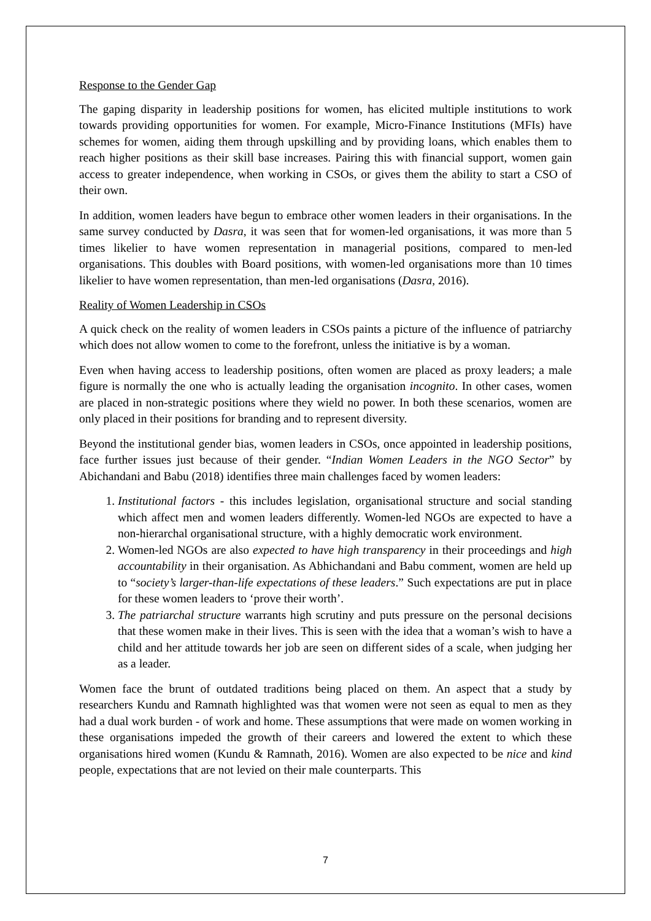Response to the Gender Gap
The gaping disparity in leadership positions for women, has elicited multiple institutions to work towards providing opportunities for women. For example, Micro-Finance Institutions (MFIs) have schemes for women, aiding them through upskilling and by providing loans, which enables them to reach higher positions as their skill base increases. Pairing this with financial support, women gain access to greater independence, when working in CSOs, or gives them the ability to start a CSO of their own.
In addition, women leaders have begun to embrace other women leaders in their organisations. In the same survey conducted by Dasra, it was seen that for women-led organisations, it was more than 5 times likelier to have women representation in managerial positions, compared to men-led organisations. This doubles with Board positions, with women-led organisations more than 10 times likelier to have women representation, than men-led organisations (Dasra, 2016).
Reality of Women Leadership in CSOs
A quick check on the reality of women leaders in CSOs paints a picture of the influence of patriarchy which does not allow women to come to the forefront, unless the initiative is by a woman.
Even when having access to leadership positions, often women are placed as proxy leaders; a male figure is normally the one who is actually leading the organisation incognito. In other cases, women are placed in non-strategic positions where they wield no power. In both these scenarios, women are only placed in their positions for branding and to represent diversity.
Beyond the institutional gender bias, women leaders in CSOs, once appointed in leadership positions, face further issues just because of their gender. “Indian Women Leaders in the NGO Sector” by Abichandani and Babu (2018) identifies three main challenges faced by women leaders:
1. Institutional factors - this includes legislation, organisational structure and social standing which affect men and women leaders differently. Women-led NGOs are expected to have a non-hierarchal organisational structure, with a highly democratic work environment.
2. Women-led NGOs are also expected to have high transparency in their proceedings and high accountability in their organisation. As Abhichandani and Babu comment, women are held up to “society’s larger-than-life expectations of these leaders.” Such expectations are put in place for these women leaders to ‘prove their worth’.
3. The patriarchal structure warrants high scrutiny and puts pressure on the personal decisions that these women make in their lives. This is seen with the idea that a woman’s wish to have a child and her attitude towards her job are seen on different sides of a scale, when judging her as a leader.
Women face the brunt of outdated traditions being placed on them. An aspect that a study by researchers Kundu and Ramnath highlighted was that women were not seen as equal to men as they had a dual work burden - of work and home. These assumptions that were made on women working in these organisations impeded the growth of their careers and lowered the extent to which these organisations hired women (Kundu & Ramnath, 2016). Women are also expected to be nice and kind people, expectations that are not levied on their male counterparts. This
7